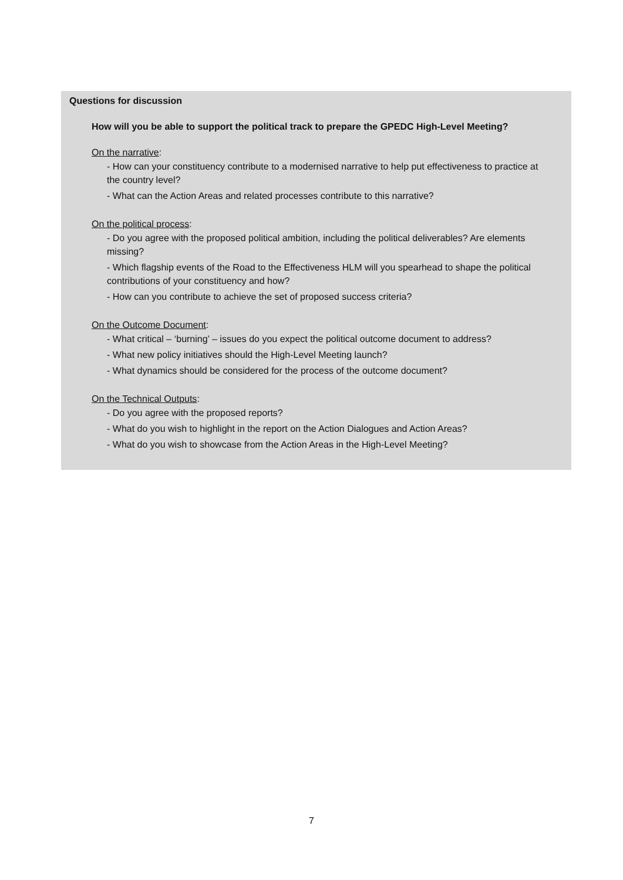Questions for discussion
How will you be able to support the political track to prepare the GPEDC High-Level Meeting?
On the narrative:
- How can your constituency contribute to a modernised narrative to help put effectiveness to practice at the country level?
- What can the Action Areas and related processes contribute to this narrative?
On the political process:
- Do you agree with the proposed political ambition, including the political deliverables? Are elements missing?
- Which flagship events of the Road to the Effectiveness HLM will you spearhead to shape the political contributions of your constituency and how?
- How can you contribute to achieve the set of proposed success criteria?
On the Outcome Document:
- What critical – ‘burning’ – issues do you expect the political outcome document to address?
- What new policy initiatives should the High-Level Meeting launch?
- What dynamics should be considered for the process of the outcome document?
On the Technical Outputs:
- Do you agree with the proposed reports?
- What do you wish to highlight in the report on the Action Dialogues and Action Areas?
- What do you wish to showcase from the Action Areas in the High-Level Meeting?
7